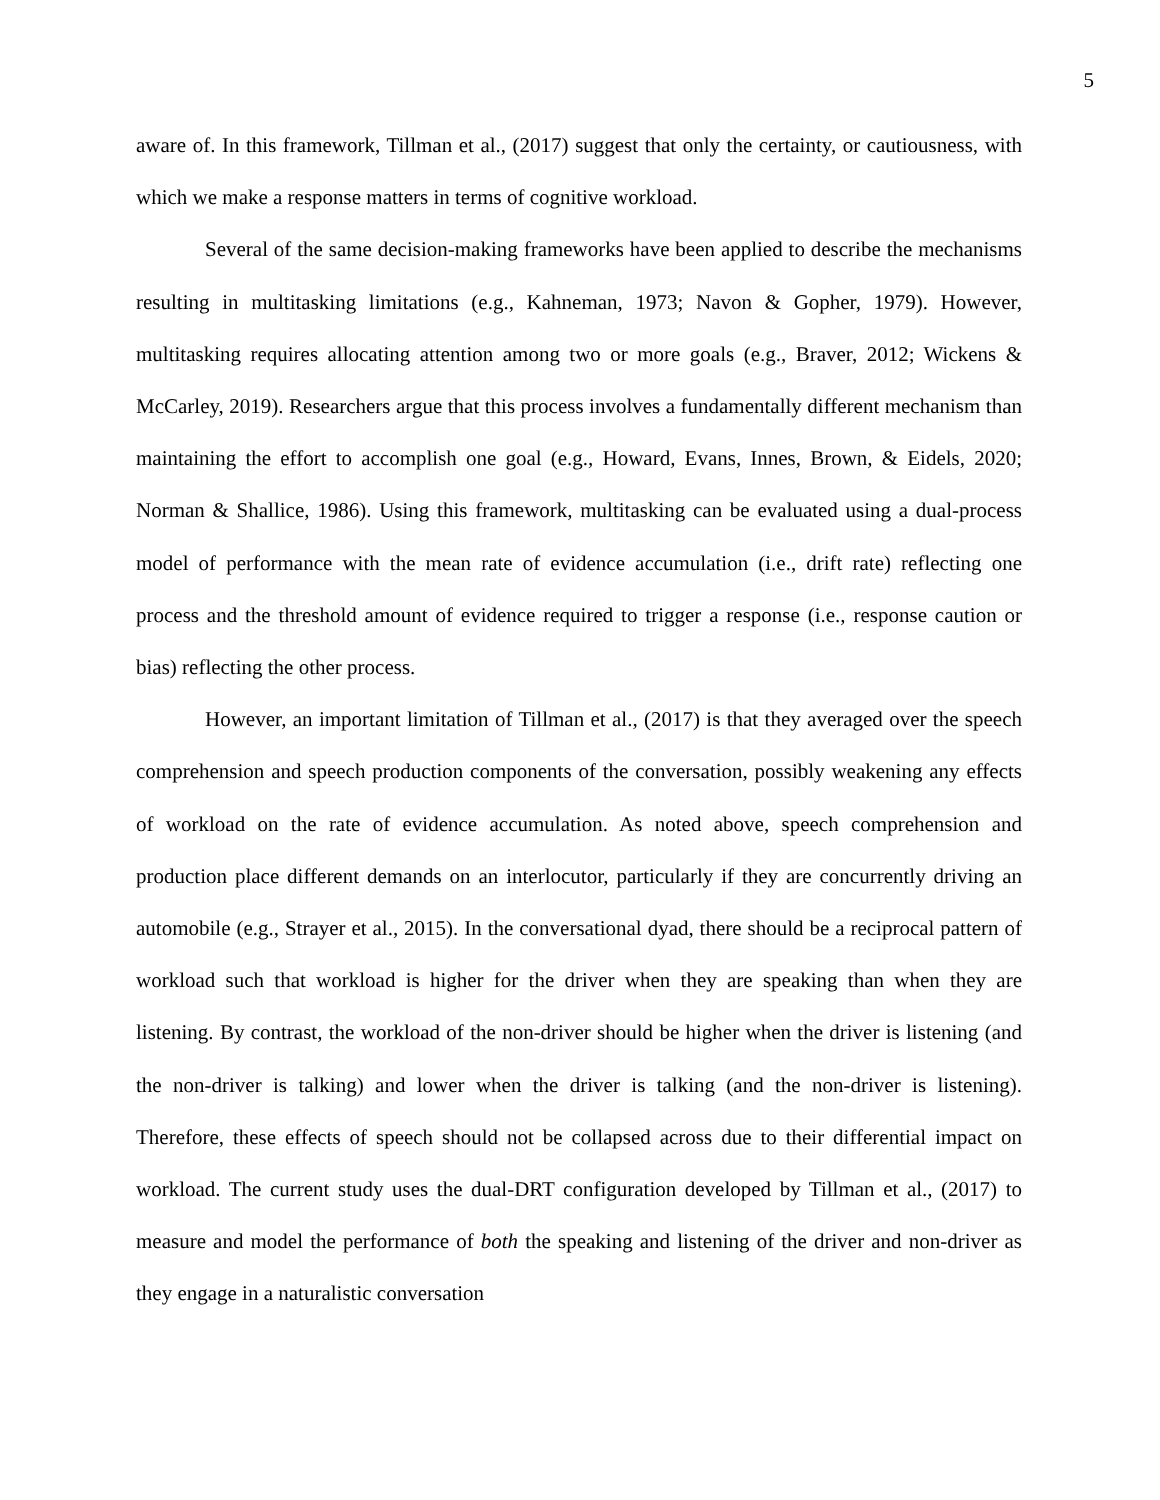5
aware of. In this framework, Tillman et al., (2017) suggest that only the certainty, or cautiousness, with which we make a response matters in terms of cognitive workload.
Several of the same decision-making frameworks have been applied to describe the mechanisms resulting in multitasking limitations (e.g., Kahneman, 1973; Navon & Gopher, 1979). However, multitasking requires allocating attention among two or more goals (e.g., Braver, 2012; Wickens & McCarley, 2019). Researchers argue that this process involves a fundamentally different mechanism than maintaining the effort to accomplish one goal (e.g., Howard, Evans, Innes, Brown, & Eidels, 2020; Norman & Shallice, 1986). Using this framework, multitasking can be evaluated using a dual-process model of performance with the mean rate of evidence accumulation (i.e., drift rate) reflecting one process and the threshold amount of evidence required to trigger a response (i.e., response caution or bias) reflecting the other process.
However, an important limitation of Tillman et al., (2017) is that they averaged over the speech comprehension and speech production components of the conversation, possibly weakening any effects of workload on the rate of evidence accumulation. As noted above, speech comprehension and production place different demands on an interlocutor, particularly if they are concurrently driving an automobile (e.g., Strayer et al., 2015). In the conversational dyad, there should be a reciprocal pattern of workload such that workload is higher for the driver when they are speaking than when they are listening. By contrast, the workload of the non-driver should be higher when the driver is listening (and the non-driver is talking) and lower when the driver is talking (and the non-driver is listening). Therefore, these effects of speech should not be collapsed across due to their differential impact on workload. The current study uses the dual-DRT configuration developed by Tillman et al., (2017) to measure and model the performance of both the speaking and listening of the driver and non-driver as they engage in a naturalistic conversation